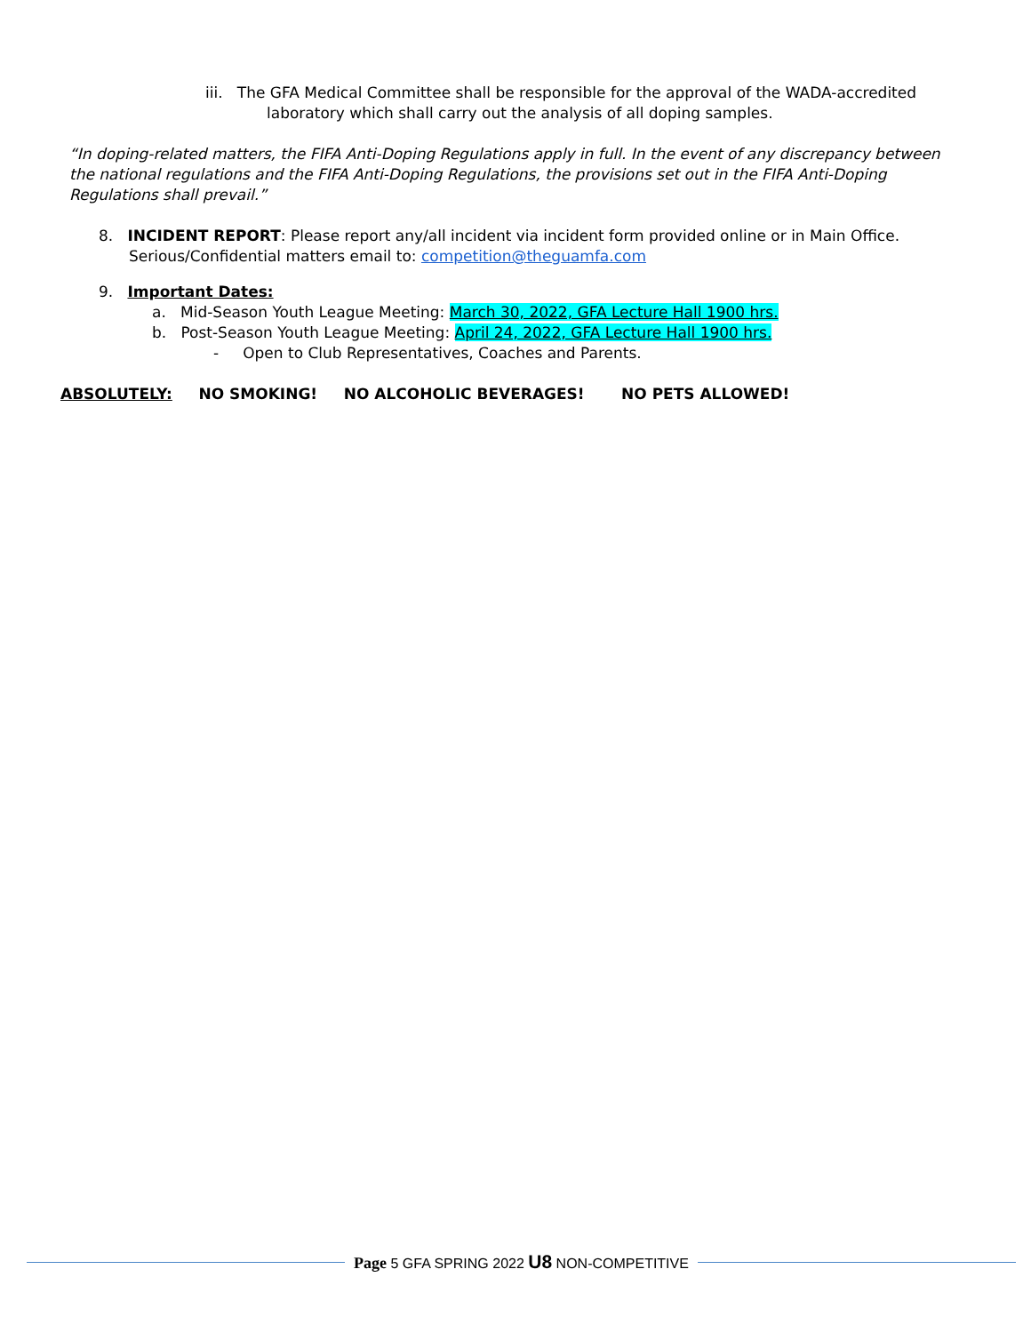iii. The GFA Medical Committee shall be responsible for the approval of the WADA-accredited
laboratory which shall carry out the analysis of all doping samples.
“In doping-related matters, the FIFA Anti-Doping Regulations apply in full. In the event of any discrepancy between the national regulations and the FIFA Anti-Doping Regulations, the provisions set out in the FIFA Anti-Doping Regulations shall prevail.”
8. INCIDENT REPORT: Please report any/all incident via incident form provided online or in Main Office.
Serious/Confidential matters email to: competition@theguamfa.com
9. Important Dates:
a. Mid-Season Youth League Meeting: March 30, 2022, GFA Lecture Hall 1900 hrs.
b. Post-Season Youth League Meeting: April 24, 2022, GFA Lecture Hall 1900 hrs.
- Open to Club Representatives, Coaches and Parents.
ABSOLUTELY: NO SMOKING! NO ALCOHOLIC BEVERAGES! NO PETS ALLOWED!
Page 5 GFA SPRING 2022 U8 NON-COMPETITIVE